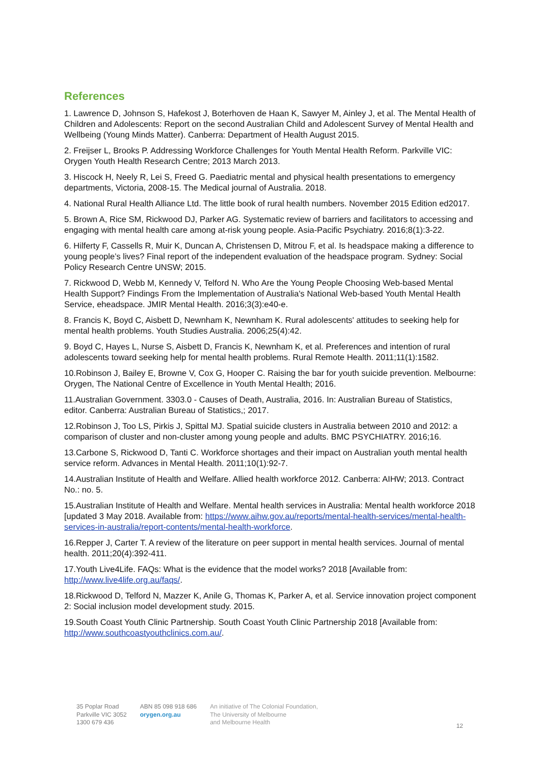References
1. Lawrence D, Johnson S, Hafekost J, Boterhoven de Haan K, Sawyer M, Ainley J, et al. The Mental Health of Children and Adolescents: Report on the second Australian Child and Adolescent Survey of Mental Health and Wellbeing (Young Minds Matter). Canberra: Department of Health August 2015.
2. Freijser L, Brooks P. Addressing Workforce Challenges for Youth Mental Health Reform. Parkville VIC: Orygen Youth Health Research Centre; 2013 March 2013.
3. Hiscock H, Neely R, Lei S, Freed G. Paediatric mental and physical health presentations to emergency departments, Victoria, 2008-15. The Medical journal of Australia. 2018.
4. National Rural Health Alliance Ltd. The little book of rural health numbers. November 2015 Edition ed2017.
5. Brown A, Rice SM, Rickwood DJ, Parker AG. Systematic review of barriers and facilitators to accessing and engaging with mental health care among at-risk young people. Asia-Pacific Psychiatry. 2016;8(1):3-22.
6. Hilferty F, Cassells R, Muir K, Duncan A, Christensen D, Mitrou F, et al. Is headspace making a difference to young people’s lives? Final report of the independent evaluation of the headspace program. Sydney: Social Policy Research Centre UNSW; 2015.
7. Rickwood D, Webb M, Kennedy V, Telford N. Who Are the Young People Choosing Web-based Mental Health Support? Findings From the Implementation of Australia's National Web-based Youth Mental Health Service, eheadspace. JMIR Mental Health. 2016;3(3):e40-e.
8. Francis K, Boyd C, Aisbett D, Newnham K, Newnham K. Rural adolescents' attitudes to seeking help for mental health problems. Youth Studies Australia. 2006;25(4):42.
9. Boyd C, Hayes L, Nurse S, Aisbett D, Francis K, Newnham K, et al. Preferences and intention of rural adolescents toward seeking help for mental health problems. Rural Remote Health. 2011;11(1):1582.
10.Robinson J, Bailey E, Browne V, Cox G, Hooper C. Raising the bar for youth suicide prevention. Melbourne: Orygen, The National Centre of Excellence in Youth Mental Health; 2016.
11.Australian Government. 3303.0 - Causes of Death, Australia, 2016. In: Australian Bureau of Statistics, editor. Canberra: Australian Bureau of Statistics,; 2017.
12.Robinson J, Too LS, Pirkis J, Spittal MJ. Spatial suicide clusters in Australia between 2010 and 2012: a comparison of cluster and non-cluster among young people and adults. BMC PSYCHIATRY. 2016;16.
13.Carbone S, Rickwood D, Tanti C. Workforce shortages and their impact on Australian youth mental health service reform. Advances in Mental Health. 2011;10(1):92-7.
14.Australian Institute of Health and Welfare. Allied health workforce 2012. Canberra: AIHW; 2013. Contract No.: no. 5.
15.Australian Institute of Health and Welfare. Mental health services in Australia: Mental health workforce 2018 [updated 3 May 2018. Available from: https://www.aihw.gov.au/reports/mental-health-services/mental-health-services-in-australia/report-contents/mental-health-workforce.
16.Repper J, Carter T. A review of the literature on peer support in mental health services. Journal of mental health. 2011;20(4):392-411.
17.Youth Live4Life. FAQs: What is the evidence that the model works? 2018 [Available from: http://www.live4life.org.au/faqs/.
18.Rickwood D, Telford N, Mazzer K, Anile G, Thomas K, Parker A, et al. Service innovation project component 2: Social inclusion model development study. 2015.
19.South Coast Youth Clinic Partnership. South Coast Youth Clinic Partnership 2018 [Available from: http://www.southcoastyouthclinics.com.au/.
35 Poplar Road
Parkville VIC 3052
1300 679 436
ABN 85 098 918 686
orygen.org.au
An initiative of The Colonial Foundation,
The University of Melbourne
and Melbourne Health
12